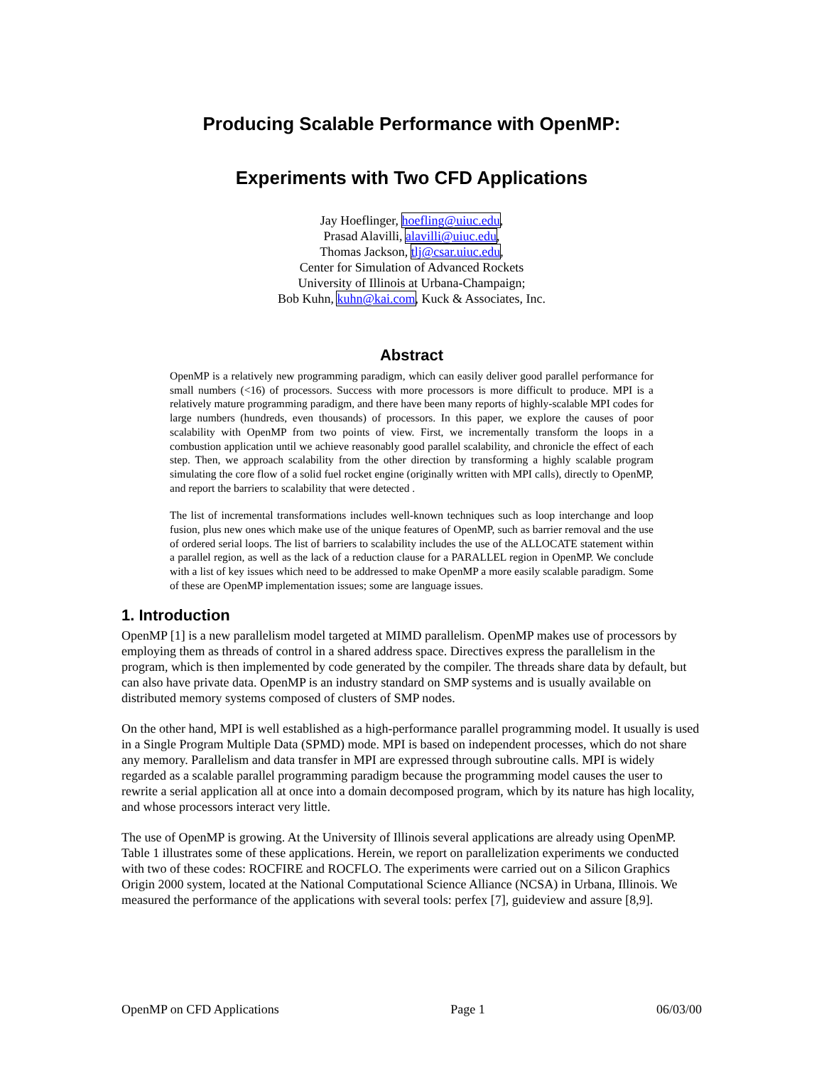Producing Scalable Performance with OpenMP:
Experiments with Two CFD Applications
Jay Hoeflinger, hoefling@uiuc.edu,
Prasad Alavilli, alavilli@uiuc.edu,
Thomas Jackson, tlj@csar.uiuc.edu,
Center for Simulation of Advanced Rockets
University of Illinois at Urbana-Champaign;
Bob Kuhn, kuhn@kai.com, Kuck & Associates, Inc.
Abstract
OpenMP is a relatively new programming paradigm, which can easily deliver good parallel performance for small numbers (<16) of processors. Success with more processors is more difficult to produce. MPI is a relatively mature programming paradigm, and there have been many reports of highly-scalable MPI codes for large numbers (hundreds, even thousands) of processors. In this paper, we explore the causes of poor scalability with OpenMP from two points of view. First, we incrementally transform the loops in a combustion application until we achieve reasonably good parallel scalability, and chronicle the effect of each step. Then, we approach scalability from the other direction by transforming a highly scalable program simulating the core flow of a solid fuel rocket engine (originally written with MPI calls), directly to OpenMP, and report the barriers to scalability that were detected .
The list of incremental transformations includes well-known techniques such as loop interchange and loop fusion, plus new ones which make use of the unique features of OpenMP, such as barrier removal and the use of ordered serial loops. The list of barriers to scalability includes the use of the ALLOCATE statement within a parallel region, as well as the lack of a reduction clause for a PARALLEL region in OpenMP. We conclude with a list of key issues which need to be addressed to make OpenMP a more easily scalable paradigm. Some of these are OpenMP implementation issues; some are language issues.
1. Introduction
OpenMP [1] is a new parallelism model targeted at MIMD parallelism. OpenMP makes use of processors by employing them as threads of control in a shared address space. Directives express the parallelism in the program, which is then implemented by code generated by the compiler. The threads share data by default, but can also have private data. OpenMP is an industry standard on SMP systems and is usually available on distributed memory systems composed of clusters of SMP nodes.
On the other hand, MPI is well established as a high-performance parallel programming model. It usually is used in a Single Program Multiple Data (SPMD) mode. MPI is based on independent processes, which do not share any memory. Parallelism and data transfer in MPI are expressed through subroutine calls. MPI is widely regarded as a scalable parallel programming paradigm because the programming model causes the user to rewrite a serial application all at once into a domain decomposed program, which by its nature has high locality, and whose processors interact very little.
The use of OpenMP is growing. At the University of Illinois several applications are already using OpenMP. Table 1 illustrates some of these applications. Herein, we report on parallelization experiments we conducted with two of these codes: ROCFIRE and ROCFLO. The experiments were carried out on a Silicon Graphics Origin 2000 system, located at the National Computational Science Alliance (NCSA) in Urbana, Illinois. We measured the performance of the applications with several tools: perfex [7], guideview and assure [8,9].
OpenMP on CFD Applications Page 1 06/03/00